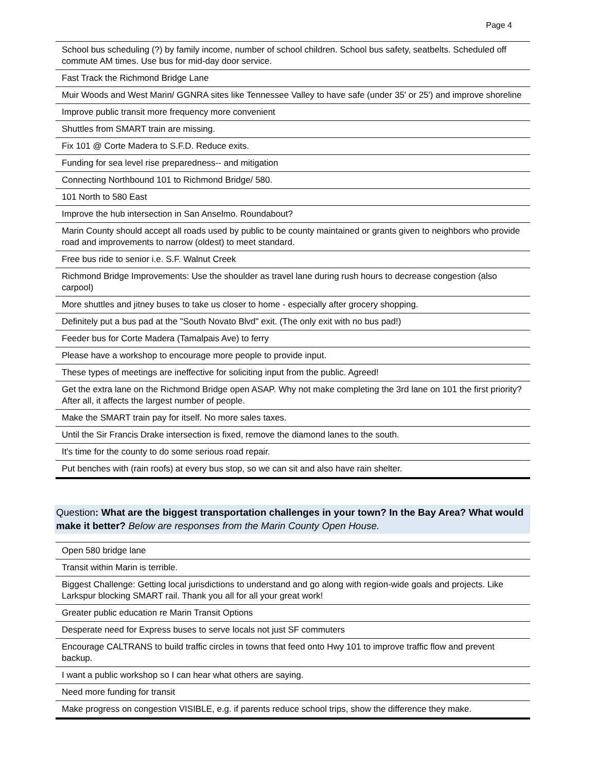Page 4
| School bus scheduling (?) by family income, number of school children. School bus safety, seatbelts. Scheduled off commute AM times. Use bus for mid-day door service. |
| Fast Track the Richmond Bridge Lane |
| Muir Woods and West Marin/ GGNRA sites like Tennessee Valley to have safe (under 35' or 25') and improve shoreline |
| Improve public transit more frequency more convenient |
| Shuttles from SMART train are missing. |
| Fix 101 @ Corte Madera to S.F.D. Reduce exits. |
| Funding for sea level rise preparedness-- and mitigation |
| Connecting Northbound 101 to Richmond Bridge/ 580. |
| 101 North to 580 East |
| Improve the hub intersection in San Anselmo. Roundabout? |
| Marin County should accept all roads used by public to be county maintained or grants given to neighbors who provide road and improvements to narrow (oldest) to meet standard. |
| Free bus ride to senior i.e. S.F. Walnut Creek |
| Richmond Bridge Improvements: Use the shoulder as travel lane during rush hours to decrease congestion (also carpool) |
| More shuttles and jitney buses to take us closer to home - especially after grocery shopping. |
| Definitely put a bus pad at the "South Novato Blvd" exit. (The only exit with no bus pad!) |
| Feeder bus for Corte Madera (Tamalpais Ave) to ferry |
| Please have a workshop to encourage more people to provide input. |
| These types of meetings are ineffective for soliciting input from the public. Agreed! |
| Get the extra lane on the Richmond Bridge open ASAP. Why not make completing the 3rd lane on 101 the first priority? After all, it affects the largest number of people. |
| Make the SMART train pay for itself. No more sales taxes. |
| Until the Sir Francis Drake intersection is fixed, remove the diamond lanes to the south. |
| It's time for the county to do some serious road repair. |
| Put benches with (rain roofs) at every bus stop, so we can sit and also have rain shelter. |
Question: What are the biggest transportation challenges in your town? In the Bay Area? What would make it better? Below are responses from the Marin County Open House.
| Open 580 bridge lane |
| Transit within Marin is terrible. |
| Biggest Challenge: Getting local jurisdictions to understand and go along with region-wide goals and projects. Like Larkspur blocking SMART rail. Thank you all for all your great work! |
| Greater public education re Marin Transit Options |
| Desperate need for Express buses to serve locals not just SF commuters |
| Encourage CALTRANS to build traffic circles in towns that feed onto Hwy 101 to improve traffic flow and prevent backup. |
| I want a public workshop so I can hear what others are saying. |
| Need more funding for transit |
| Make progress on congestion VISIBLE, e.g. if parents reduce school trips, show the difference they make. |